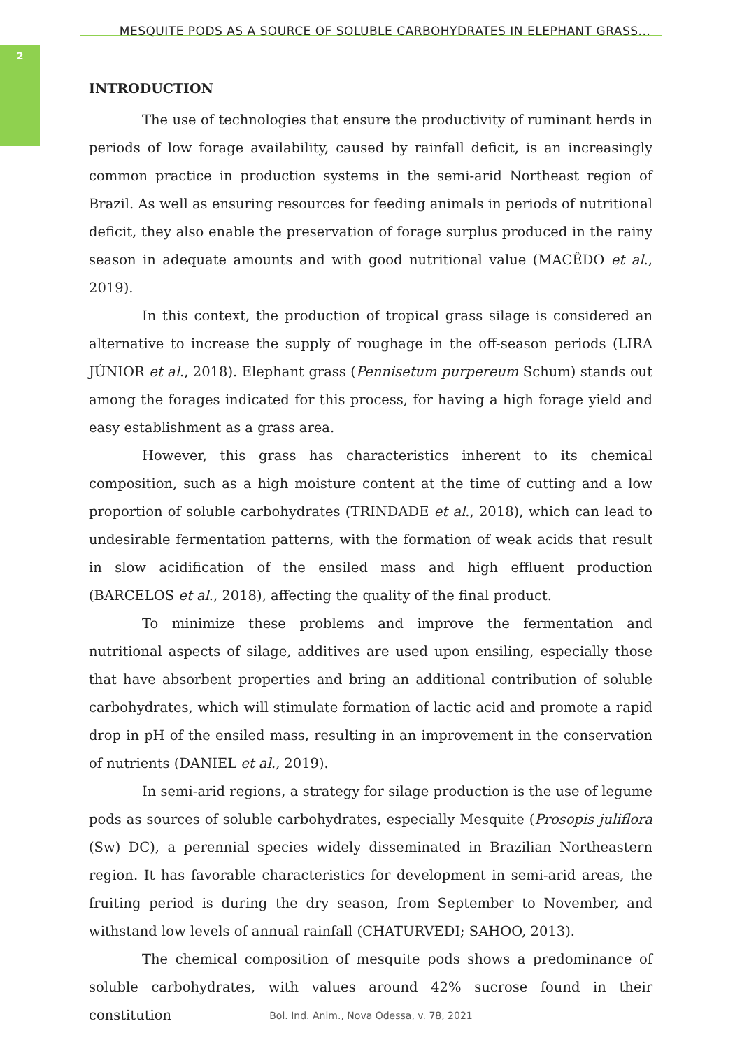2
MESQUITE PODS AS A SOURCE OF SOLUBLE CARBOHYDRATES IN ELEPHANT GRASS...
INTRODUCTION
The use of technologies that ensure the productivity of ruminant herds in periods of low forage availability, caused by rainfall deficit, is an increasingly common practice in production systems in the semi-arid Northeast region of Brazil. As well as ensuring resources for feeding animals in periods of nutritional deficit, they also enable the preservation of forage surplus produced in the rainy season in adequate amounts and with good nutritional value (MACÊDO et al., 2019).
In this context, the production of tropical grass silage is considered an alternative to increase the supply of roughage in the off-season periods (LIRA JÚNIOR et al., 2018). Elephant grass (Pennisetum purpereum Schum) stands out among the forages indicated for this process, for having a high forage yield and easy establishment as a grass area.
However, this grass has characteristics inherent to its chemical composition, such as a high moisture content at the time of cutting and a low proportion of soluble carbohydrates (TRINDADE et al., 2018), which can lead to undesirable fermentation patterns, with the formation of weak acids that result in slow acidification of the ensiled mass and high effluent production (BARCELOS et al., 2018), affecting the quality of the final product.
To minimize these problems and improve the fermentation and nutritional aspects of silage, additives are used upon ensiling, especially those that have absorbent properties and bring an additional contribution of soluble carbohydrates, which will stimulate formation of lactic acid and promote a rapid drop in pH of the ensiled mass, resulting in an improvement in the conservation of nutrients (DANIEL et al., 2019).
In semi-arid regions, a strategy for silage production is the use of legume pods as sources of soluble carbohydrates, especially Mesquite (Prosopis juliflora (Sw) DC), a perennial species widely disseminated in Brazilian Northeastern region. It has favorable characteristics for development in semi-arid areas, the fruiting period is during the dry season, from September to November, and withstand low levels of annual rainfall (CHATURVEDI; SAHOO, 2013).
The chemical composition of mesquite pods shows a predominance of soluble carbohydrates, with values around 42% sucrose found in their constitution
Bol. Ind. Anim., Nova Odessa, v. 78, 2021